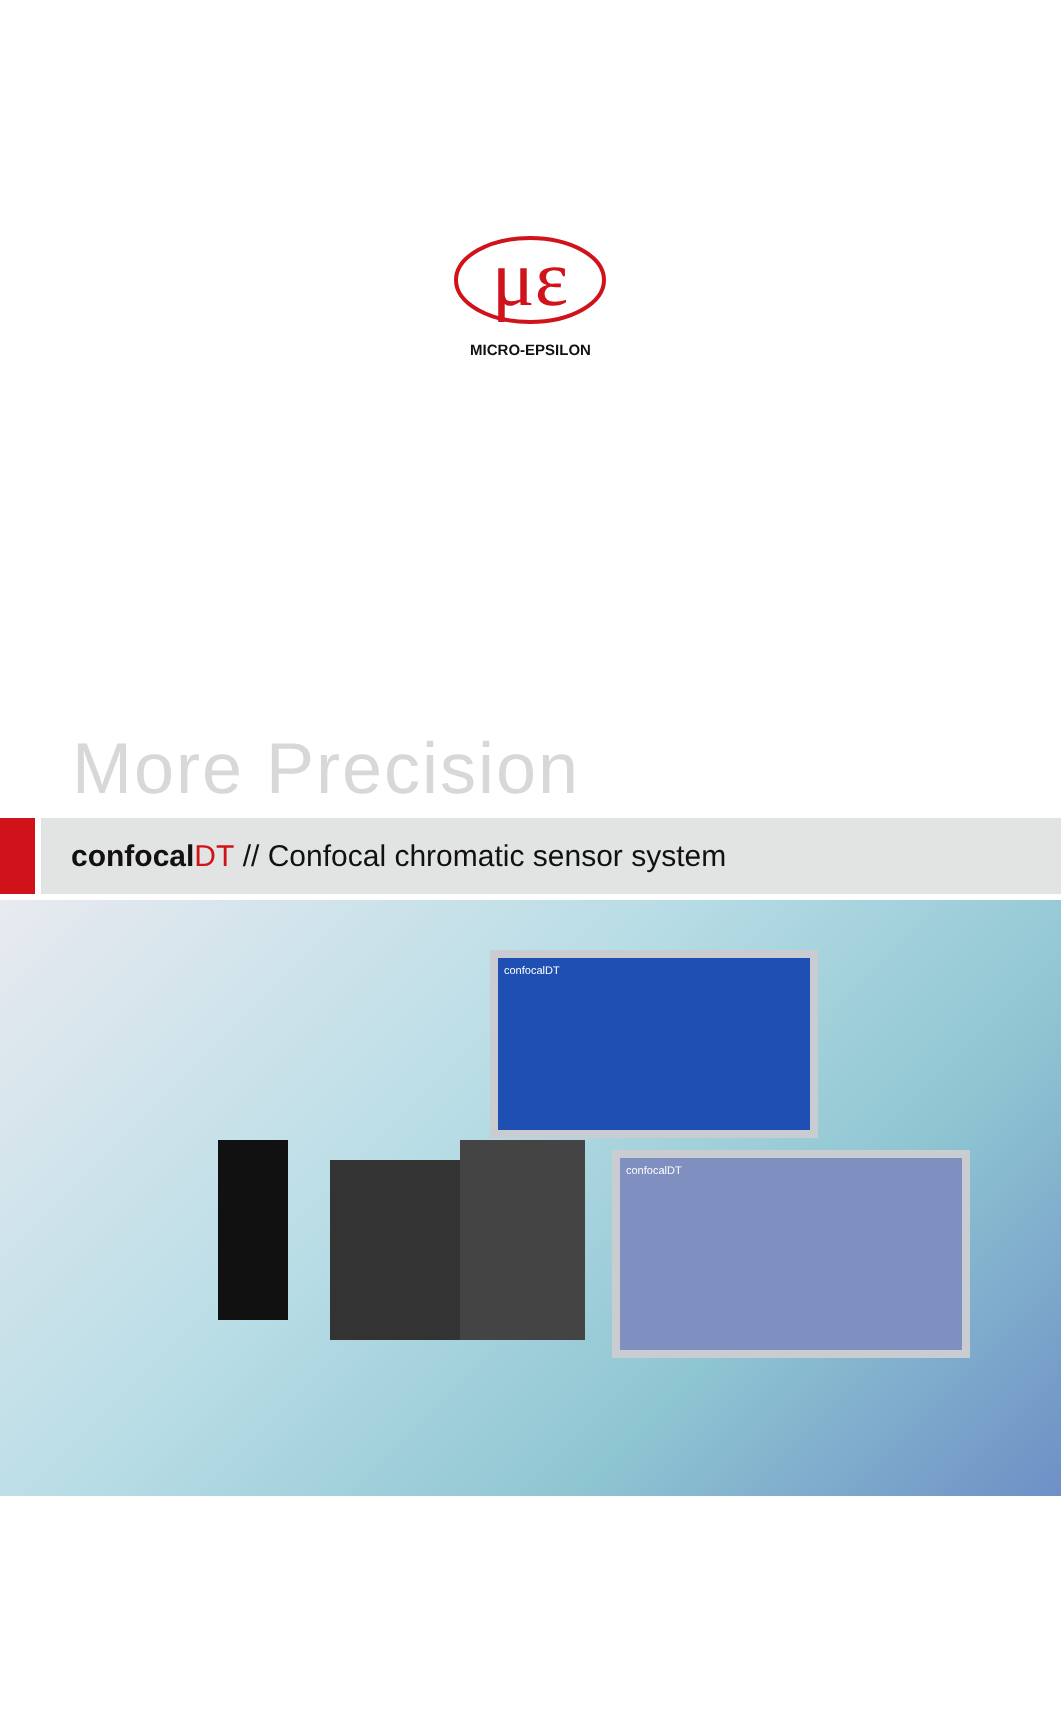με
MICRO-EPSILON
More Precision
confocal DT // Confocal chromatic sensor system
confocalDT
confocalDT